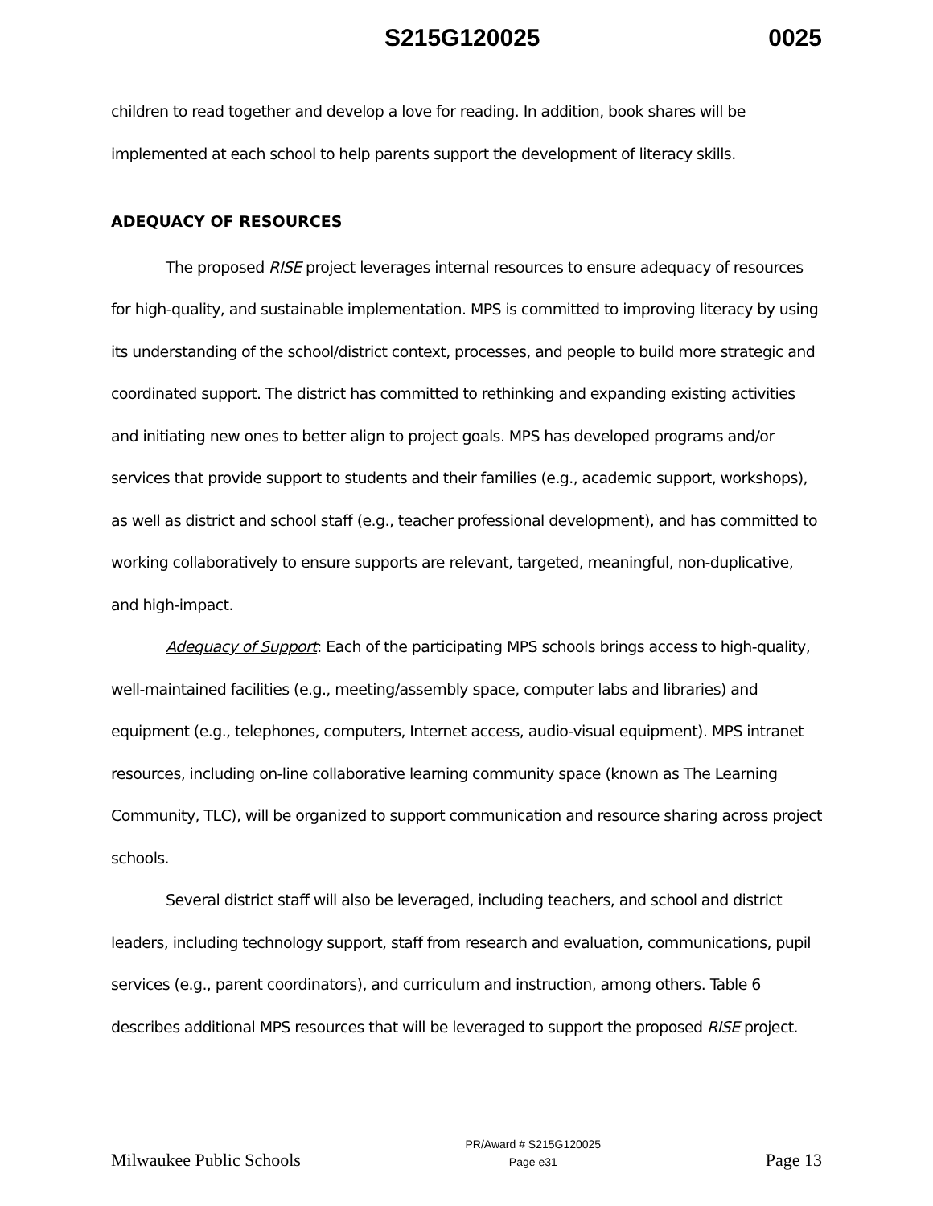S215G120025 0025
children to read together and develop a love for reading. In addition, book shares will be implemented at each school to help parents support the development of literacy skills.
ADEQUACY OF RESOURCES
The proposed RISE project leverages internal resources to ensure adequacy of resources for high-quality, and sustainable implementation. MPS is committed to improving literacy by using its understanding of the school/district context, processes, and people to build more strategic and coordinated support. The district has committed to rethinking and expanding existing activities and initiating new ones to better align to project goals. MPS has developed programs and/or services that provide support to students and their families (e.g., academic support, workshops), as well as district and school staff (e.g., teacher professional development), and has committed to working collaboratively to ensure supports are relevant, targeted, meaningful, non-duplicative, and high-impact.
Adequacy of Support: Each of the participating MPS schools brings access to high-quality, well-maintained facilities (e.g., meeting/assembly space, computer labs and libraries) and equipment (e.g., telephones, computers, Internet access, audio-visual equipment). MPS intranet resources, including on-line collaborative learning community space (known as The Learning Community, TLC), will be organized to support communication and resource sharing across project schools.
Several district staff will also be leveraged, including teachers, and school and district leaders, including technology support, staff from research and evaluation, communications, pupil services (e.g., parent coordinators), and curriculum and instruction, among others. Table 6 describes additional MPS resources that will be leveraged to support the proposed RISE project.
Milwaukee Public Schools PR/Award # S215G120025
Page e31 Page 13